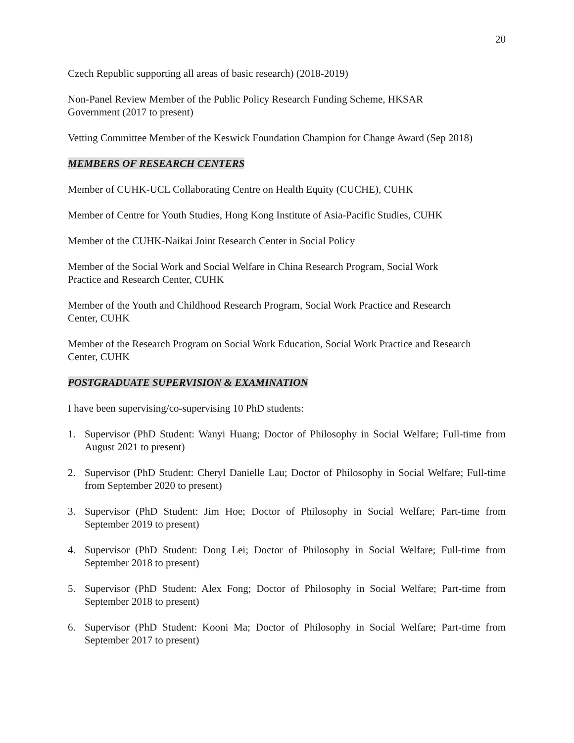20
Czech Republic supporting all areas of basic research) (2018-2019)
Non-Panel Review Member of the Public Policy Research Funding Scheme, HKSAR
Government (2017 to present)
Vetting Committee Member of the Keswick Foundation Champion for Change Award (Sep 2018)
MEMBERS OF RESEARCH CENTERS
Member of CUHK-UCL Collaborating Centre on Health Equity (CUCHE), CUHK
Member of Centre for Youth Studies, Hong Kong Institute of Asia-Pacific Studies, CUHK
Member of the CUHK-Naikai Joint Research Center in Social Policy
Member of the Social Work and Social Welfare in China Research Program, Social Work
Practice and Research Center, CUHK
Member of the Youth and Childhood Research Program, Social Work Practice and Research
Center, CUHK
Member of the Research Program on Social Work Education, Social Work Practice and Research
Center, CUHK
POSTGRADUATE SUPERVISION & EXAMINATION
I have been supervising/co-supervising 10 PhD students:
1. Supervisor (PhD Student: Wanyi Huang; Doctor of Philosophy in Social Welfare; Full-time from August 2021 to present)
2. Supervisor (PhD Student: Cheryl Danielle Lau; Doctor of Philosophy in Social Welfare; Full-time from September 2020 to present)
3. Supervisor (PhD Student: Jim Hoe; Doctor of Philosophy in Social Welfare; Part-time from September 2019 to present)
4. Supervisor (PhD Student: Dong Lei; Doctor of Philosophy in Social Welfare; Full-time from September 2018 to present)
5. Supervisor (PhD Student: Alex Fong; Doctor of Philosophy in Social Welfare; Part-time from September 2018 to present)
6. Supervisor (PhD Student: Kooni Ma; Doctor of Philosophy in Social Welfare; Part-time from September 2017 to present)